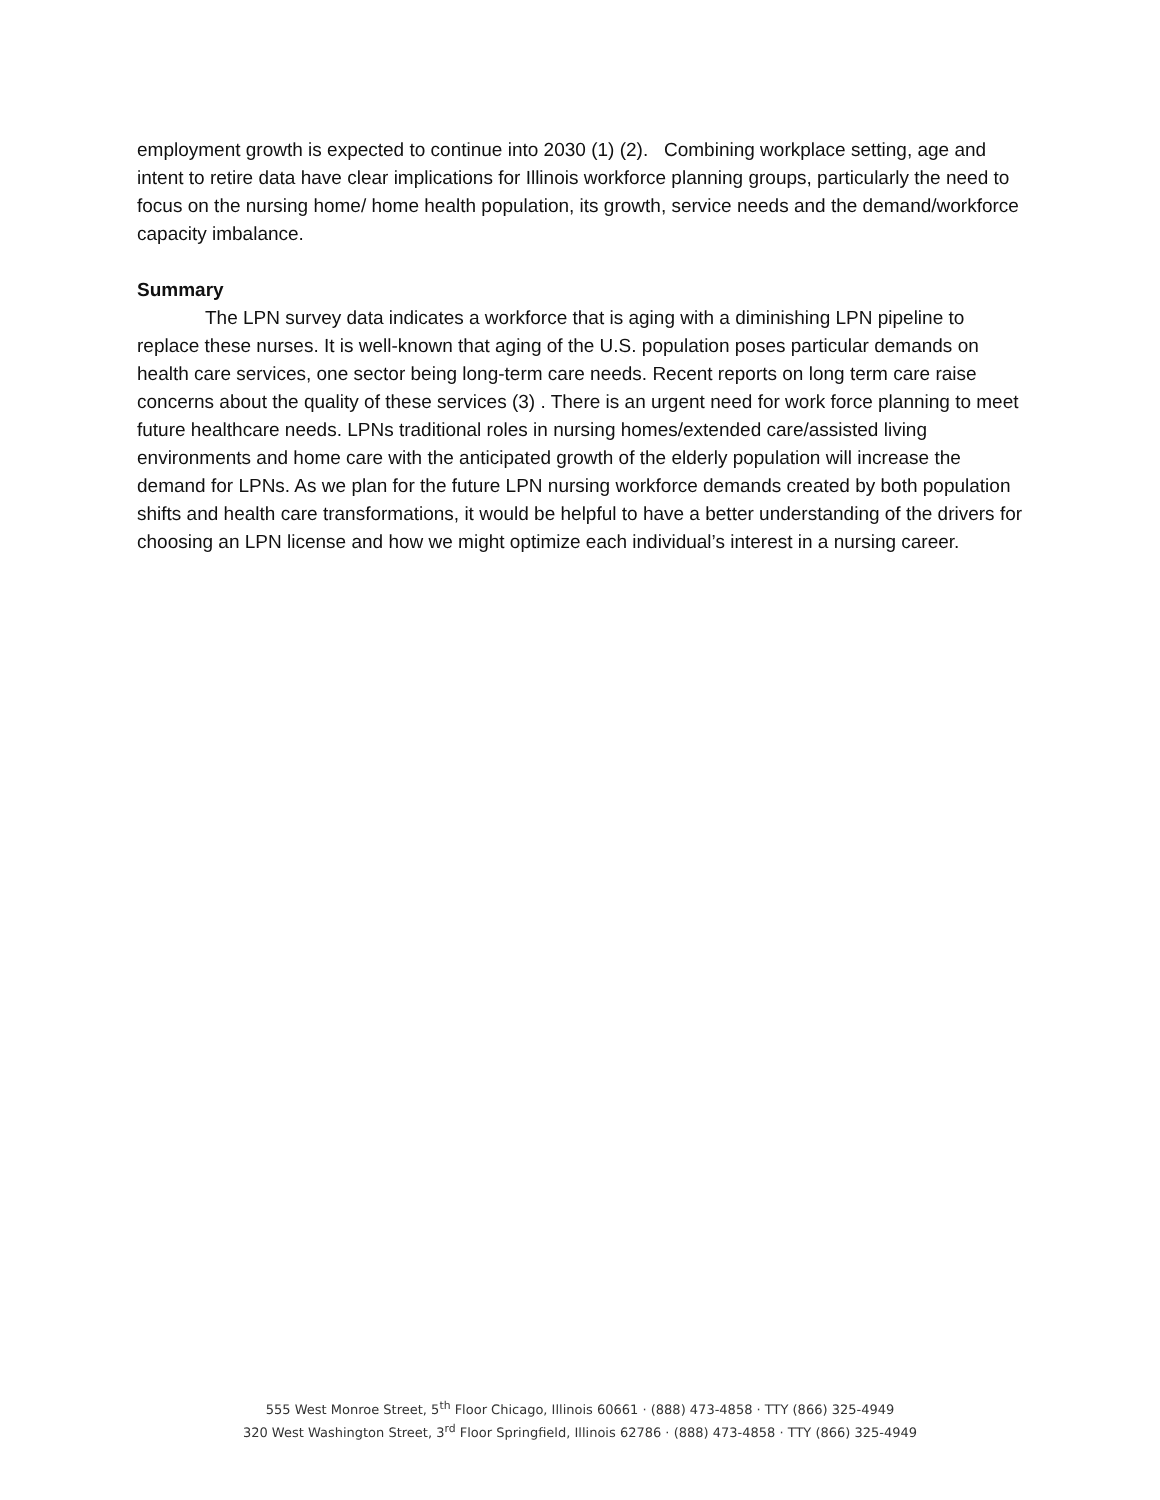employment growth is expected to continue into 2030 (1) (2). Combining workplace setting, age and intent to retire data have clear implications for Illinois workforce planning groups, particularly the need to focus on the nursing home/ home health population, its growth, service needs and the demand/workforce capacity imbalance.
Summary
The LPN survey data indicates a workforce that is aging with a diminishing LPN pipeline to replace these nurses. It is well-known that aging of the U.S. population poses particular demands on health care services, one sector being long-term care needs. Recent reports on long term care raise concerns about the quality of these services (3) . There is an urgent need for work force planning to meet future healthcare needs. LPNs traditional roles in nursing homes/extended care/assisted living environments and home care with the anticipated growth of the elderly population will increase the demand for LPNs. As we plan for the future LPN nursing workforce demands created by both population shifts and health care transformations, it would be helpful to have a better understanding of the drivers for choosing an LPN license and how we might optimize each individual’s interest in a nursing career.
555 West Monroe Street, 5<sup>th</sup> Floor Chicago, Illinois 60661 · (888) 473-4858 · TTY (866) 325-4949
320 West Washington Street, 3<sup>rd</sup> Floor Springfield, Illinois 62786 · (888) 473-4858 · TTY (866) 325-4949